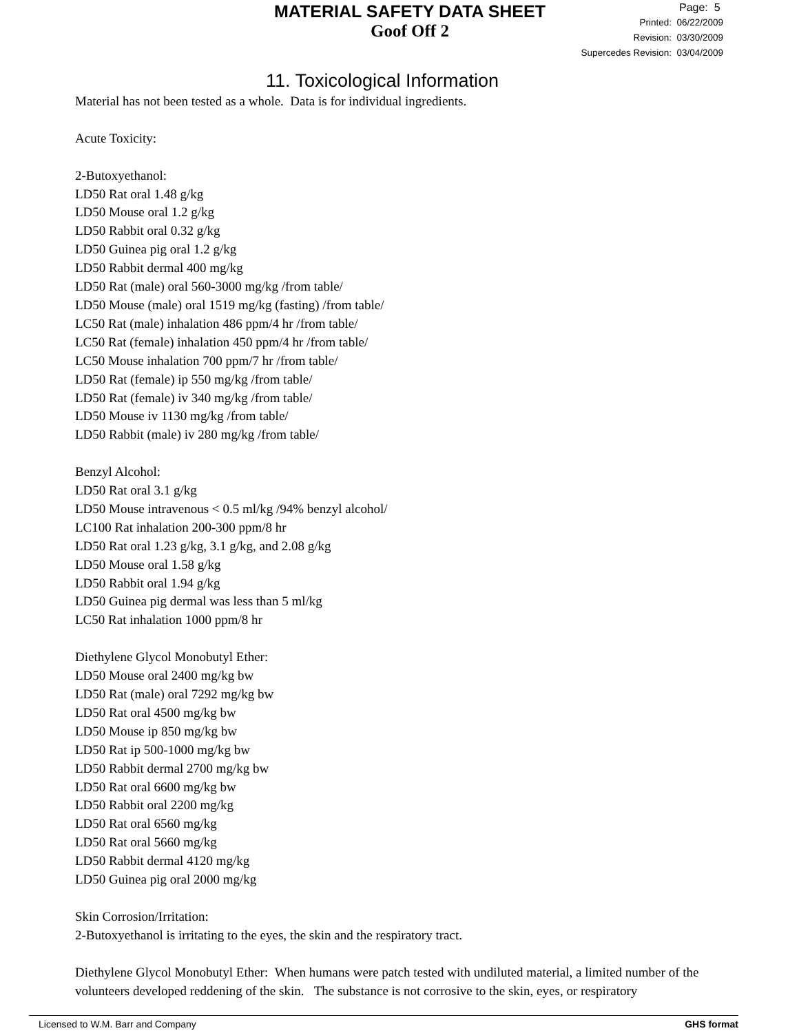MATERIAL SAFETY DATA SHEET
Goof Off 2
Page: 5
Printed: 06/22/2009
Revision: 03/30/2009
Supercedes Revision: 03/04/2009
11. Toxicological Information
Material has not been tested as a whole. Data is for individual ingredients.
Acute Toxicity:
2-Butoxyethanol:
LD50 Rat oral 1.48 g/kg
LD50 Mouse oral 1.2 g/kg
LD50 Rabbit oral 0.32 g/kg
LD50 Guinea pig oral 1.2 g/kg
LD50 Rabbit dermal 400 mg/kg
LD50 Rat (male) oral 560-3000 mg/kg /from table/
LD50 Mouse (male) oral 1519 mg/kg (fasting) /from table/
LC50 Rat (male) inhalation 486 ppm/4 hr /from table/
LC50 Rat (female) inhalation 450 ppm/4 hr /from table/
LC50 Mouse inhalation 700 ppm/7 hr /from table/
LD50 Rat (female) ip 550 mg/kg /from table/
LD50 Rat (female) iv 340 mg/kg /from table/
LD50 Mouse iv 1130 mg/kg /from table/
LD50 Rabbit (male) iv 280 mg/kg /from table/
Benzyl Alcohol:
LD50 Rat oral 3.1 g/kg
LD50 Mouse intravenous < 0.5 ml/kg /94% benzyl alcohol/
LC100 Rat inhalation 200-300 ppm/8 hr
LD50 Rat oral 1.23 g/kg, 3.1 g/kg, and 2.08 g/kg
LD50 Mouse oral 1.58 g/kg
LD50 Rabbit oral 1.94 g/kg
LD50 Guinea pig dermal was less than 5 ml/kg
LC50 Rat inhalation 1000 ppm/8 hr
Diethylene Glycol Monobutyl Ether:
LD50 Mouse oral 2400 mg/kg bw
LD50 Rat (male) oral 7292 mg/kg bw
LD50 Rat oral 4500 mg/kg bw
LD50 Mouse ip 850 mg/kg bw
LD50 Rat ip 500-1000 mg/kg bw
LD50 Rabbit dermal 2700 mg/kg bw
LD50 Rat oral 6600 mg/kg bw
LD50 Rabbit oral 2200 mg/kg
LD50 Rat oral 6560 mg/kg
LD50 Rat oral 5660 mg/kg
LD50 Rabbit dermal 4120 mg/kg
LD50 Guinea pig oral 2000 mg/kg
Skin Corrosion/Irritation:
2-Butoxyethanol is irritating to the eyes, the skin and the respiratory tract.
Diethylene Glycol Monobutyl Ether: When humans were patch tested with undiluted material, a limited number of the volunteers developed reddening of the skin. The substance is not corrosive to the skin, eyes, or respiratory
Licensed to W.M. Barr and Company GHS format